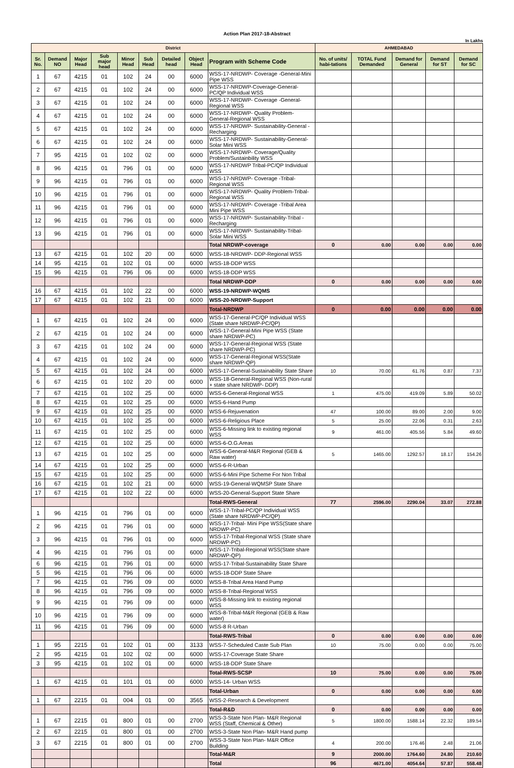Action Plan 2017-18-Abstract
In Lakhs
| District | | | | | | | | | AHMEDABAD | | | | |
| Sr. No. | Demand NO | Major Head | Sub major head | Minor Head | Sub Head | Detailed head | Object Head | Program with Scheme Code | No. of units/ habi-tations | TOTAL Fund Demanded | Demand for General | Demand for ST | Demand for SC |
| 1 | 67 | 4215 | 01 | 102 | 24 | 00 | 6000 | WSS-17-NRDWP- Coverage -General-Mini Pipe WSS | | | | | |
| 2 | 67 | 4215 | 01 | 102 | 24 | 00 | 6000 | WSS-17-NRDWP-Coverage-General-PC/QP Individual WSS | | | | | |
| 3 | 67 | 4215 | 01 | 102 | 24 | 00 | 6000 | WSS-17-NRDWP- Coverage -General-Regional WSS | | | | | |
| 4 | 67 | 4215 | 01 | 102 | 24 | 00 | 6000 | WSS-17-NRDWP- Quality Problem-General-Regional WSS | | | | | |
| 5 | 67 | 4215 | 01 | 102 | 24 | 00 | 6000 | WSS-17-NRDWP- Sustainability-General -Recharging | | | | | |
| 6 | 67 | 4215 | 01 | 102 | 24 | 00 | 6000 | WSS-17-NRDWP- Sustainability-General-Solar Mini WSS | | | | | |
| 7 | 95 | 4215 | 01 | 102 | 02 | 00 | 6000 | WSS-17-NRDWP- Coverage/Quality Problem/Sustainbility WSS | | | | | |
| 8 | 96 | 4215 | 01 | 796 | 01 | 00 | 6000 | WSS-17-NRDWP Tribal-PC/QP Individual WSS | | | | | |
| 9 | 96 | 4215 | 01 | 796 | 01 | 00 | 6000 | WSS-17-NRDWP- Coverage -Tribal-Regional WSS | | | | | |
| 10 | 96 | 4215 | 01 | 796 | 01 | 00 | 6000 | WSS-17-NRDWP- Quality Problem-Tribal-Regional WSS | | | | | |
| 11 | 96 | 4215 | 01 | 796 | 01 | 00 | 6000 | WSS-17-NRDWP- Coverage -Tribal Area Mini Pipe WSS | | | | | |
| 12 | 96 | 4215 | 01 | 796 | 01 | 00 | 6000 | WSS-17-NRDWP- Sustainability-Tribal -Recharging | | | | | |
| 13 | 96 | 4215 | 01 | 796 | 01 | 00 | 6000 | WSS-17-NRDWP- Sustainability-Tribal-Solar Mini WSS | | | | | |
| | | | | | | | | Total NRDWP-coverage | 0 | 0.00 | 0.00 | 0.00 | 0.00 |
| 13 | 67 | 4215 | 01 | 102 | 20 | 00 | 6000 | WSS-18-NRDWP- DDP-Regional WSS | | | | | |
| 14 | 95 | 4215 | 01 | 102 | 01 | 00 | 6000 | WSS-18-DDP WSS | | | | | |
| 15 | 96 | 4215 | 01 | 796 | 06 | 00 | 6000 | WSS-18-DDP WSS | | | | | |
| | | | | | | | | Total NRDWP-DDP | 0 | 0.00 | 0.00 | 0.00 | 0.00 |
| 16 | 67 | 4215 | 01 | 102 | 22 | 00 | 6000 | WSS-19-NRDWP-WQMS | | | | | |
| 17 | 67 | 4215 | 01 | 102 | 21 | 00 | 6000 | WSS-20-NRDWP-Support | | | | | |
| | | | | | | | | Total-NRDWP | 0 | 0.00 | 0.00 | 0.00 | 0.00 |
| 1 | 67 | 4215 | 01 | 102 | 24 | 00 | 6000 | WSS-17-General-PC/QP Individual WSS (State share NRDWP-PC/QP) | | | | | |
| 2 | 67 | 4215 | 01 | 102 | 24 | 00 | 6000 | WSS-17-General-Mini Pipe WSS (State share NRDWP-PC) | | | | | |
| 3 | 67 | 4215 | 01 | 102 | 24 | 00 | 6000 | WSS-17-General-Regional WSS (State share NRDWP-PC) | | | | | |
| 4 | 67 | 4215 | 01 | 102 | 24 | 00 | 6000 | WSS-17-General-Regional WSS(State share NRDWP-QP) | | | | | |
| 5 | 67 | 4215 | 01 | 102 | 24 | 00 | 6000 | WSS-17-General-Sustainability State Share | 10 | 70.00 | 61.76 | 0.87 | 7.37 |
| 6 | 67 | 4215 | 01 | 102 | 20 | 00 | 6000 | WSS-18-General-Regional WSS (Non-rural + state share NRDWP- DDP) | | | | | |
| 7 | 67 | 4215 | 01 | 102 | 25 | 00 | 6000 | WSS-6-General-Regional WSS | 1 | 475.00 | 419.09 | 5.89 | 50.02 |
| 8 | 67 | 4215 | 01 | 102 | 25 | 00 | 6000 | WSS-6-Hand Pump | | | | | |
| 9 | 67 | 4215 | 01 | 102 | 25 | 00 | 6000 | WSS-6-Rejuvenation | 47 | 100.00 | 89.00 | 2.00 | 9.00 |
| 10 | 67 | 4215 | 01 | 102 | 25 | 00 | 6000 | WSS-6-Religious Place | 5 | 25.00 | 22.06 | 0.31 | 2.63 |
| 11 | 67 | 4215 | 01 | 102 | 25 | 00 | 6000 | WSS-6-Missing link to existing regional WSS | 9 | 461.00 | 405.56 | 5.84 | 49.60 |
| 12 | 67 | 4215 | 01 | 102 | 25 | 00 | 6000 | WSS-6-O.G.Areas | | | | | |
| 13 | 67 | 4215 | 01 | 102 | 25 | 00 | 6000 | WSS-6-General-M&R Regional (GEB & Raw water) | 5 | 1465.00 | 1292.57 | 18.17 | 154.26 |
| 14 | 67 | 4215 | 01 | 102 | 25 | 00 | 6000 | WSS-6-R-Urban | | | | | |
| 15 | 67 | 4215 | 01 | 102 | 25 | 00 | 6000 | WSS-6-Mini Pipe Scheme For Non Tribal | | | | | |
| 16 | 67 | 4215 | 01 | 102 | 21 | 00 | 6000 | WSS-19-General-WQMSP State Share | | | | | |
| 17 | 67 | 4215 | 01 | 102 | 22 | 00 | 6000 | WSS-20-General-Support State Share | | | | | |
| | | | | | | | | Total-RWS-General | 77 | 2596.00 | 2290.04 | 33.07 | 272.88 |
| 1 | 96 | 4215 | 01 | 796 | 01 | 00 | 6000 | WSS-17-Tribal-PC/QP Individual WSS (State share NRDWP-PC/QP) | | | | | |
| 2 | 96 | 4215 | 01 | 796 | 01 | 00 | 6000 | WSS-17-Tribal- Mini Pipe WSS(State share NRDWP-PC) | | | | | |
| 3 | 96 | 4215 | 01 | 796 | 01 | 00 | 6000 | WSS-17-Tribal-Regional WSS (State share NRDWP-PC) | | | | | |
| 4 | 96 | 4215 | 01 | 796 | 01 | 00 | 6000 | WSS-17-Tribal-Regional WSS(State share NRDWP-QP) | | | | | |
| 6 | 96 | 4215 | 01 | 796 | 01 | 00 | 6000 | WSS-17-Tribal-Sustainability State Share | | | | | |
| 5 | 96 | 4215 | 01 | 796 | 06 | 00 | 6000 | WSS-18-DDP State Share | | | | | |
| 7 | 96 | 4215 | 01 | 796 | 09 | 00 | 6000 | WSS-8-Tribal Area Hand Pump | | | | | |
| 8 | 96 | 4215 | 01 | 796 | 09 | 00 | 6000 | WSS-8-Tribal-Regional WSS | | | | | |
| 9 | 96 | 4215 | 01 | 796 | 09 | 00 | 6000 | WSS-8-Missing link to existing regional WSS | | | | | |
| 10 | 96 | 4215 | 01 | 796 | 09 | 00 | 6000 | WSS-8-Tribal-M&R Regional (GEB & Raw water) | | | | | |
| 11 | 96 | 4215 | 01 | 796 | 09 | 00 | 6000 | WSS-8 R-Urban | | | | | |
| | | | | | | | | Total-RWS-Tribal | 0 | 0.00 | 0.00 | 0.00 | 0.00 |
| 1 | 95 | 2215 | 01 | 102 | 01 | 00 | 3133 | WSS-7-Scheduled Caste Sub Plan | 10 | 75.00 | 0.00 | 0.00 | 75.00 |
| 2 | 95 | 4215 | 01 | 102 | 02 | 00 | 6000 | WSS-17-Coverage State Share | | | | | |
| 3 | 95 | 4215 | 01 | 102 | 01 | 00 | 6000 | WSS-18-DDP State Share | | | | | |
| | | | | | | | | Total-RWS-SCSP | 10 | 75.00 | 0.00 | 0.00 | 75.00 |
| 1 | 67 | 4215 | 01 | 101 | 01 | 00 | 6000 | WSS-14- Urban WSS | | | | | |
| | | | | | | | | Total-Urban | 0 | 0.00 | 0.00 | 0.00 | 0.00 |
| 1 | 67 | 2215 | 01 | 004 | 01 | 00 | 3565 | WSS-2-Research & Development | | | | | |
| | | | | | | | | Total-R&D | 0 | 0.00 | 0.00 | 0.00 | 0.00 |
| 1 | 67 | 2215 | 01 | 800 | 01 | 00 | 2700 | WSS-3-State Non Plan- M&R Regional WSS (Staff, Chemical & Other) | 5 | 1800.00 | 1588.14 | 22.32 | 189.54 |
| 2 | 67 | 2215 | 01 | 800 | 01 | 00 | 2700 | WSS-3-State Non Plan- M&R Hand pump | | | | | |
| 3 | 67 | 2215 | 01 | 800 | 01 | 00 | 2700 | WSS-3-State Non Plan- M&R Office Building | 4 | 200.00 | 176.46 | 2.48 | 21.06 |
| | | | | | | | | Total-M&R | 9 | 2000.00 | 1764.60 | 24.80 | 210.60 |
| | | | | | | | | Total | 96 | 4671.00 | 4054.64 | 57.87 | 558.48 |